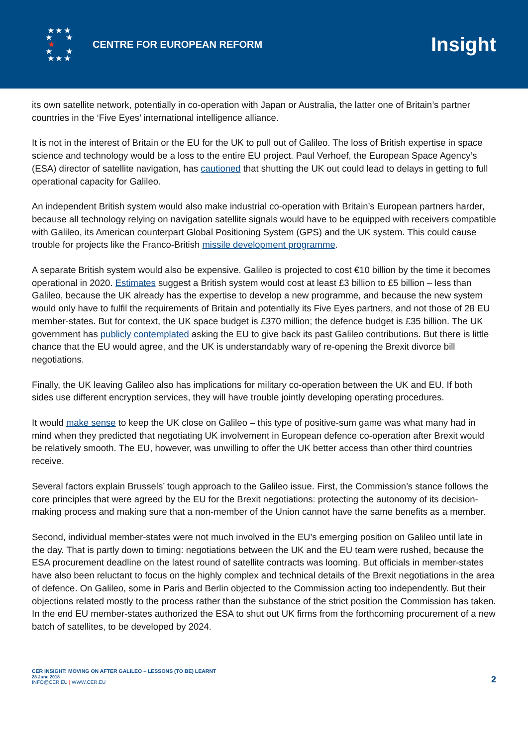★ ★ ★
★ ★
★
★ ★
★ ★ ★
CENTRE FOR EUROPEAN REFORM
Insight
its own satellite network, potentially in co-operation with Japan or Australia, the latter one of Britain’s partner countries in the ‘Five Eyes’ international intelligence alliance.
It is not in the interest of Britain or the EU for the UK to pull out of Galileo. The loss of British expertise in space science and technology would be a loss to the entire EU project. Paul Verhoef, the European Space Agency’s (ESA) director of satellite navigation, has cautioned that shutting the UK out could lead to delays in getting to full operational capacity for Galileo.
An independent British system would also make industrial co-operation with Britain’s European partners harder, because all technology relying on navigation satellite signals would have to be equipped with receivers compatible with Galileo, its American counterpart Global Positioning System (GPS) and the UK system. This could cause trouble for projects like the Franco-British missile development programme.
A separate British system would also be expensive. Galileo is projected to cost €10 billion by the time it becomes operational in 2020. Estimates suggest a British system would cost at least £3 billion to £5 billion – less than Galileo, because the UK already has the expertise to develop a new programme, and because the new system would only have to fulfil the requirements of Britain and potentially its Five Eyes partners, and not those of 28 EU member-states. But for context, the UK space budget is £370 million; the defence budget is £35 billion. The UK government has publicly contemplated asking the EU to give back its past Galileo contributions. But there is little chance that the EU would agree, and the UK is understandably wary of re-opening the Brexit divorce bill negotiations.
Finally, the UK leaving Galileo also has implications for military co-operation between the UK and EU. If both sides use different encryption services, they will have trouble jointly developing operating procedures.
It would make sense to keep the UK close on Galileo – this type of positive-sum game was what many had in mind when they predicted that negotiating UK involvement in European defence co-operation after Brexit would be relatively smooth. The EU, however, was unwilling to offer the UK better access than other third countries receive.
Several factors explain Brussels’ tough approach to the Galileo issue. First, the Commission’s stance follows the core principles that were agreed by the EU for the Brexit negotiations: protecting the autonomy of its decision-making process and making sure that a non-member of the Union cannot have the same benefits as a member.
Second, individual member-states were not much involved in the EU’s emerging position on Galileo until late in the day. That is partly down to timing: negotiations between the UK and the EU team were rushed, because the ESA procurement deadline on the latest round of satellite contracts was looming. But officials in member-states have also been reluctant to focus on the highly complex and technical details of the Brexit negotiations in the area of defence. On Galileo, some in Paris and Berlin objected to the Commission acting too independently. But their objections related mostly to the process rather than the substance of the strict position the Commission has taken. In the end EU member-states authorized the ESA to shut out UK firms from the forthcoming procurement of a new batch of satellites, to be developed by 2024.
CER INSIGHT: MOVING ON AFTER GALILEO – LESSONS (TO BE) LEARNT
28 June 2018
INFO@CER.EU | WWW.CER.EU
2